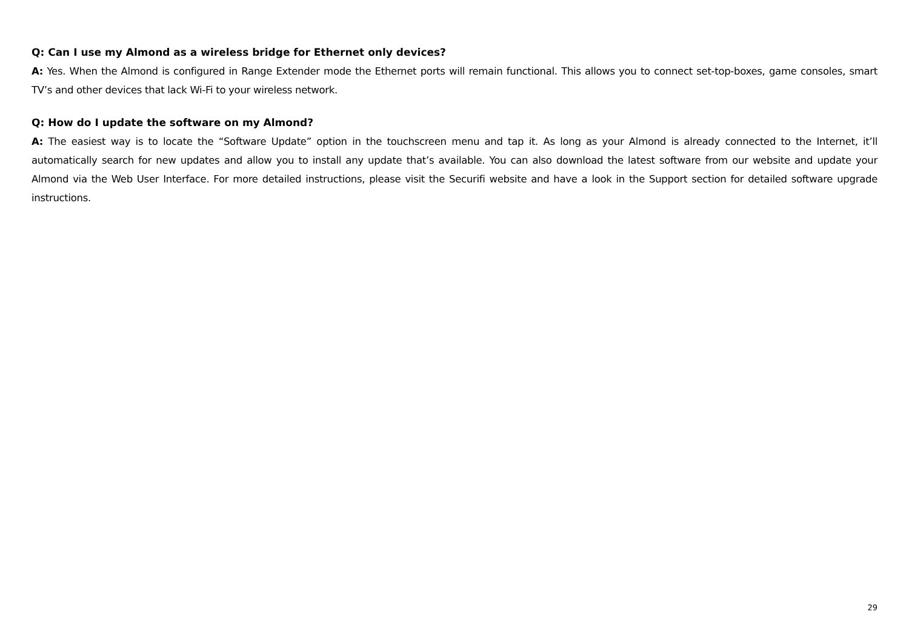Q: Can I use my Almond as a wireless bridge for Ethernet only devices?
A: Yes. When the Almond is configured in Range Extender mode the Ethernet ports will remain functional. This allows you to connect set-top-boxes, game consoles, smart TV’s and other devices that lack Wi-Fi to your wireless network.
Q: How do I update the software on my Almond?
A: The easiest way is to locate the “Software Update” option in the touchscreen menu and tap it. As long as your Almond is already connected to the Internet, it’ll automatically search for new updates and allow you to install any update that’s available. You can also download the latest software from our website and update your Almond via the Web User Interface. For more detailed instructions, please visit the Securifi website and have a look in the Support section for detailed software upgrade instructions.
29